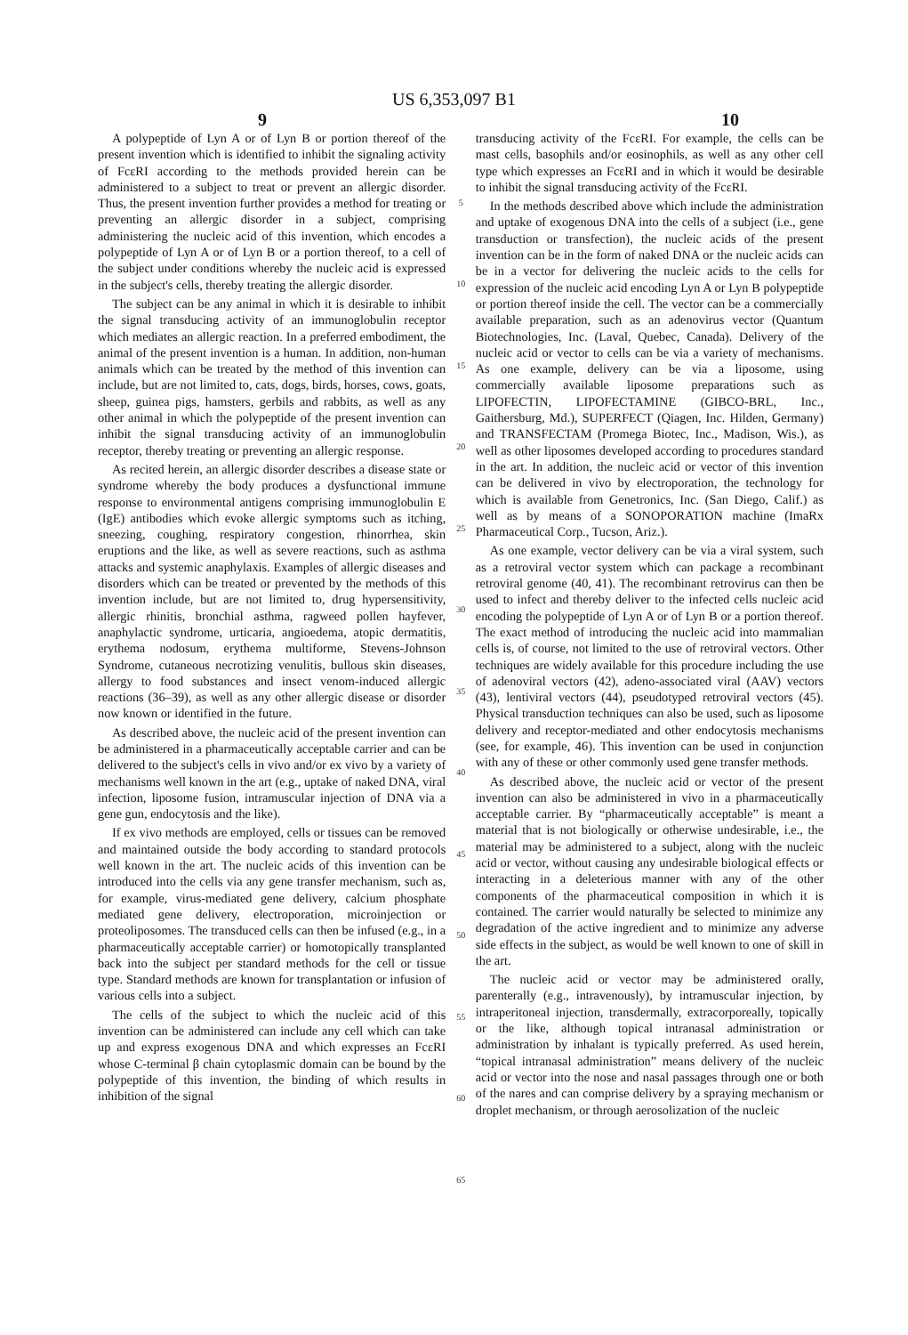US 6,353,097 B1
9 10
A polypeptide of Lyn A or of Lyn B or portion thereof of the present invention which is identified to inhibit the signaling activity of FcεRI according to the methods provided herein can be administered to a subject to treat or prevent an allergic disorder. Thus, the present invention further provides a method for treating or preventing an allergic disorder in a subject, comprising administering the nucleic acid of this invention, which encodes a polypeptide of Lyn A or of Lyn B or a portion thereof, to a cell of the subject under conditions whereby the nucleic acid is expressed in the subject's cells, thereby treating the allergic disorder.
The subject can be any animal in which it is desirable to inhibit the signal transducing activity of an immunoglobulin receptor which mediates an allergic reaction. In a preferred embodiment, the animal of the present invention is a human. In addition, non-human animals which can be treated by the method of this invention can include, but are not limited to, cats, dogs, birds, horses, cows, goats, sheep, guinea pigs, hamsters, gerbils and rabbits, as well as any other animal in which the polypeptide of the present invention can inhibit the signal transducing activity of an immunoglobulin receptor, thereby treating or preventing an allergic response.
As recited herein, an allergic disorder describes a disease state or syndrome whereby the body produces a dysfunctional immune response to environmental antigens comprising immunoglobulin E (IgE) antibodies which evoke allergic symptoms such as itching, sneezing, coughing, respiratory congestion, rhinorrhea, skin eruptions and the like, as well as severe reactions, such as asthma attacks and systemic anaphylaxis. Examples of allergic diseases and disorders which can be treated or prevented by the methods of this invention include, but are not limited to, drug hypersensitivity, allergic rhinitis, bronchial asthma, ragweed pollen hayfever, anaphylactic syndrome, urticaria, angioedema, atopic dermatitis, erythema nodosum, erythema multiforme, Stevens-Johnson Syndrome, cutaneous necrotizing venulitis, bullous skin diseases, allergy to food substances and insect venom-induced allergic reactions (36–39), as well as any other allergic disease or disorder now known or identified in the future.
As described above, the nucleic acid of the present invention can be administered in a pharmaceutically acceptable carrier and can be delivered to the subject's cells in vivo and/or ex vivo by a variety of mechanisms well known in the art (e.g., uptake of naked DNA, viral infection, liposome fusion, intramuscular injection of DNA via a gene gun, endocytosis and the like).
If ex vivo methods are employed, cells or tissues can be removed and maintained outside the body according to standard protocols well known in the art. The nucleic acids of this invention can be introduced into the cells via any gene transfer mechanism, such as, for example, virus-mediated gene delivery, calcium phosphate mediated gene delivery, electroporation, microinjection or proteoliposomes. The transduced cells can then be infused (e.g., in a pharmaceutically acceptable carrier) or homotopically transplanted back into the subject per standard methods for the cell or tissue type. Standard methods are known for transplantation or infusion of various cells into a subject.
The cells of the subject to which the nucleic acid of this invention can be administered can include any cell which can take up and express exogenous DNA and which expresses an FcεRI whose C-terminal β chain cytoplasmic domain can be bound by the polypeptide of this invention, the binding of which results in inhibition of the signal
5
10
15
20
25
30
35
40
45
50
55
60
65
transducing activity of the FcεRI. For example, the cells can be mast cells, basophils and/or eosinophils, as well as any other cell type which expresses an FcεRI and in which it would be desirable to inhibit the signal transducing activity of the FcεRI.
In the methods described above which include the administration and uptake of exogenous DNA into the cells of a subject (i.e., gene transduction or transfection), the nucleic acids of the present invention can be in the form of naked DNA or the nucleic acids can be in a vector for delivering the nucleic acids to the cells for expression of the nucleic acid encoding Lyn A or Lyn B polypeptide or portion thereof inside the cell. The vector can be a commercially available preparation, such as an adenovirus vector (Quantum Biotechnologies, Inc. (Laval, Quebec, Canada). Delivery of the nucleic acid or vector to cells can be via a variety of mechanisms. As one example, delivery can be via a liposome, using commercially available liposome preparations such as LIPOFECTIN, LIPOFECTAMINE (GIBCO-BRL, Inc., Gaithersburg, Md.), SUPERFECT (Qiagen, Inc. Hilden, Germany) and TRANSFECTAM (Promega Biotec, Inc., Madison, Wis.), as well as other liposomes developed according to procedures standard in the art. In addition, the nucleic acid or vector of this invention can be delivered in vivo by electroporation, the technology for which is available from Genetronics, Inc. (San Diego, Calif.) as well as by means of a SONOPORATION machine (ImaRx Pharmaceutical Corp., Tucson, Ariz.).
As one example, vector delivery can be via a viral system, such as a retroviral vector system which can package a recombinant retroviral genome (40, 41). The recombinant retrovirus can then be used to infect and thereby deliver to the infected cells nucleic acid encoding the polypeptide of Lyn A or of Lyn B or a portion thereof. The exact method of introducing the nucleic acid into mammalian cells is, of course, not limited to the use of retroviral vectors. Other techniques are widely available for this procedure including the use of adenoviral vectors (42), adeno-associated viral (AAV) vectors (43), lentiviral vectors (44), pseudotyped retroviral vectors (45). Physical transduction techniques can also be used, such as liposome delivery and receptor-mediated and other endocytosis mechanisms (see, for example, 46). This invention can be used in conjunction with any of these or other commonly used gene transfer methods.
As described above, the nucleic acid or vector of the present invention can also be administered in vivo in a pharmaceutically acceptable carrier. By “pharmaceutically acceptable” is meant a material that is not biologically or otherwise undesirable, i.e., the material may be administered to a subject, along with the nucleic acid or vector, without causing any undesirable biological effects or interacting in a deleterious manner with any of the other components of the pharmaceutical composition in which it is contained. The carrier would naturally be selected to minimize any degradation of the active ingredient and to minimize any adverse side effects in the subject, as would be well known to one of skill in the art.
The nucleic acid or vector may be administered orally, parenterally (e.g., intravenously), by intramuscular injection, by intraperitoneal injection, transdermally, extracorporeally, topically or the like, although topical intranasal administration or administration by inhalant is typically preferred. As used herein, “topical intranasal administration” means delivery of the nucleic acid or vector into the nose and nasal passages through one or both of the nares and can comprise delivery by a spraying mechanism or droplet mechanism, or through aerosolization of the nucleic